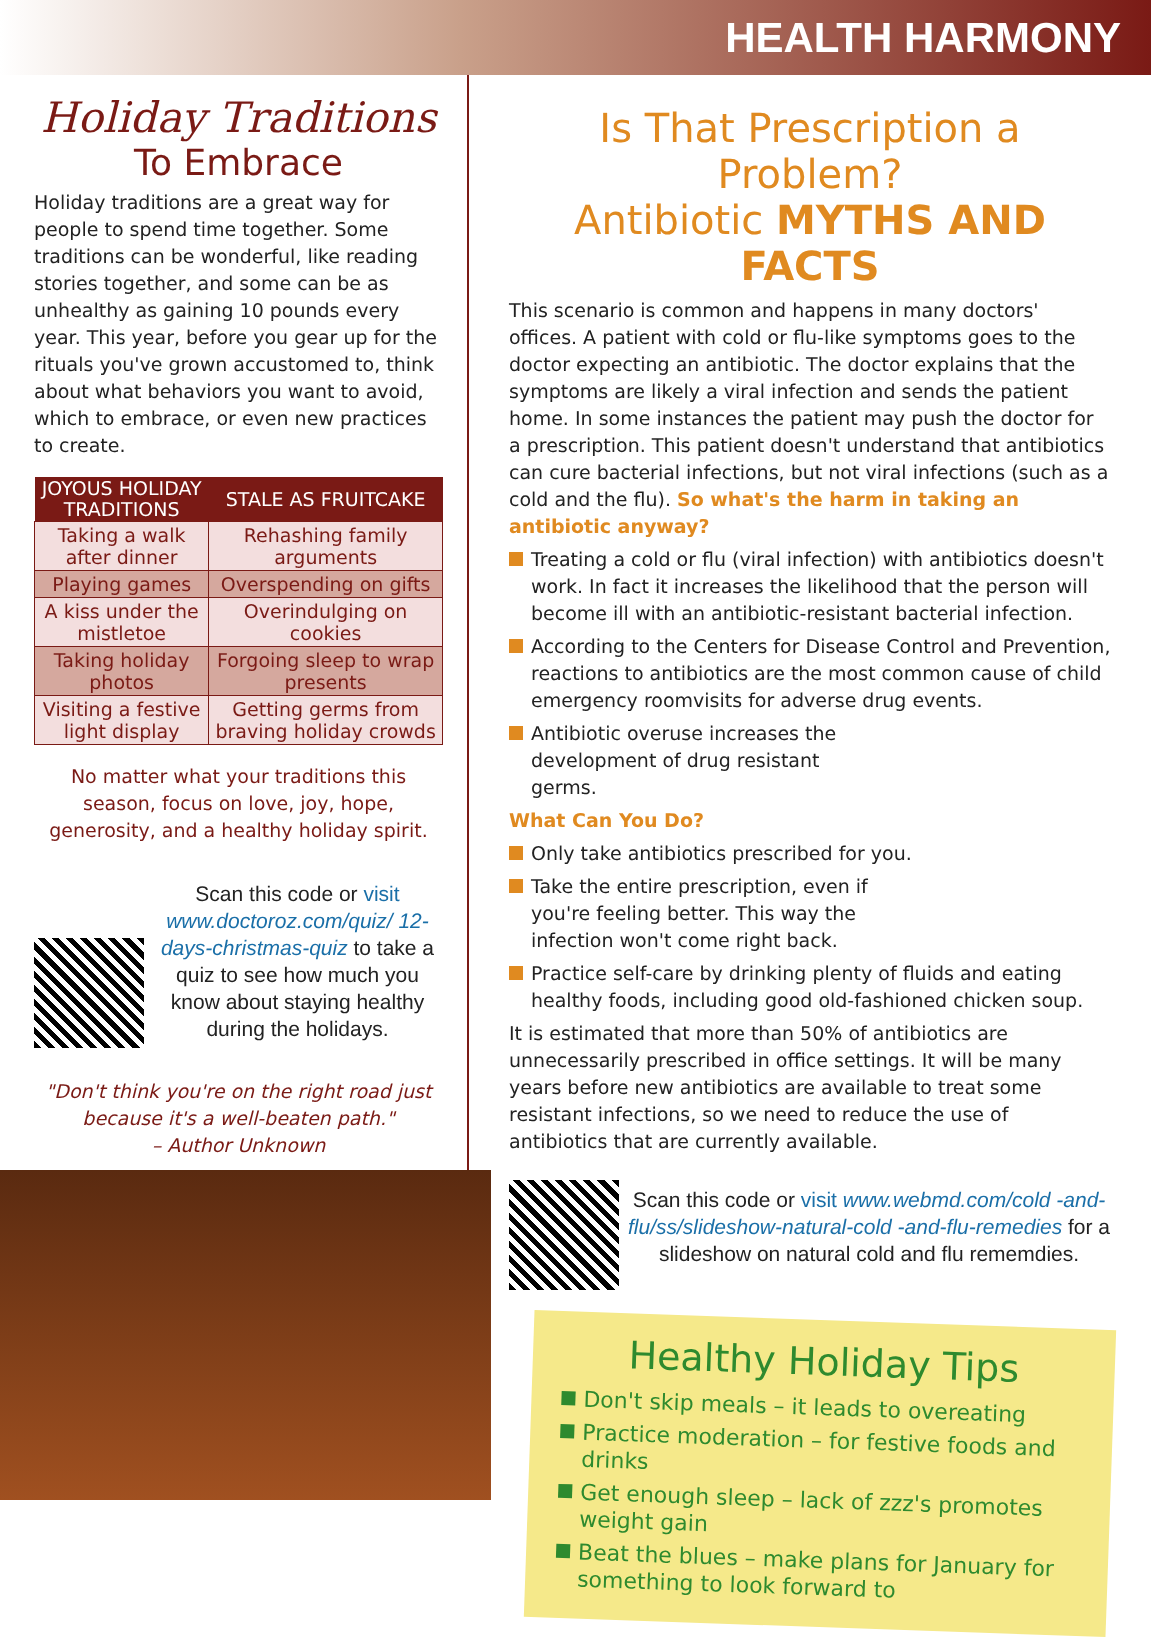HEALTH HARMONY
Holiday Traditions
To Embrace
Holiday traditions are a great way for people to spend time together. Some traditions can be wonderful, like reading stories together, and some can be as unhealthy as gaining 10 pounds every year. This year, before you gear up for the rituals you've grown accustomed to, think about what behaviors you want to avoid, which to embrace, or even new practices to create.
| JOYOUS HOLIDAY TRADITIONS | STALE AS FRUITCAKE |
| --- | --- |
| Taking a walk after dinner | Rehashing family arguments |
| Playing games | Overspending on gifts |
| A kiss under the mistletoe | Overindulging on cookies |
| Taking holiday photos | Forgoing sleep to wrap presents |
| Visiting a festive light display | Getting germs from braving holiday crowds |
No matter what your traditions this season, focus on love, joy, hope, generosity, and a healthy holiday spirit.
Scan this code or visit www.doctoroz.com/quiz/ 12-days-christmas-quiz to take a quiz to see how much you know about staying healthy during the holidays.
"Don't think you're on the right road just because it's a well-beaten path."
– Author Unknown
Is That Prescription a Problem?
Antibiotic MYTHS AND FACTS
This scenario is common and happens in many doctors' offices. A patient with cold or flu-like symptoms goes to the doctor expecting an antibiotic. The doctor explains that the symptoms are likely a viral infection and sends the patient home. In some instances the patient may push the doctor for a prescription. This patient doesn't understand that antibiotics can cure bacterial infections, but not viral infections (such as a cold and the flu). So what's the harm in taking an antibiotic anyway?
Treating a cold or flu (viral infection) with antibiotics doesn't work. In fact it increases the likelihood that the person will become ill with an antibiotic-resistant bacterial infection.
According to the Centers for Disease Control and Prevention, reactions to antibiotics are the most common cause of child emergency roomvisits for adverse drug events.
Antibiotic overuse increases the development of drug resistant germs.
What Can You Do?
Only take antibiotics prescribed for you.
Take the entire prescription, even if you're feeling better. This way the infection won't come right back.
Practice self-care by drinking plenty of fluids and eating healthy foods, including good old-fashioned chicken soup.
It is estimated that more than 50% of antibiotics are unnecessarily prescribed in office settings. It will be many years before new antibiotics are available to treat some resistant infections, so we need to reduce the use of antibiotics that are currently available.
Scan this code or visit www.webmd.com/cold -and-flu/ss/slideshow-natural-cold -and-flu-remedies for a slideshow on natural cold and flu rememdies.
Healthy Holiday Tips
Don't skip meals – it leads to overeating
Practice moderation – for festive foods and drinks
Get enough sleep – lack of zzz's promotes weight gain
Beat the blues – make plans for January for something to look forward to